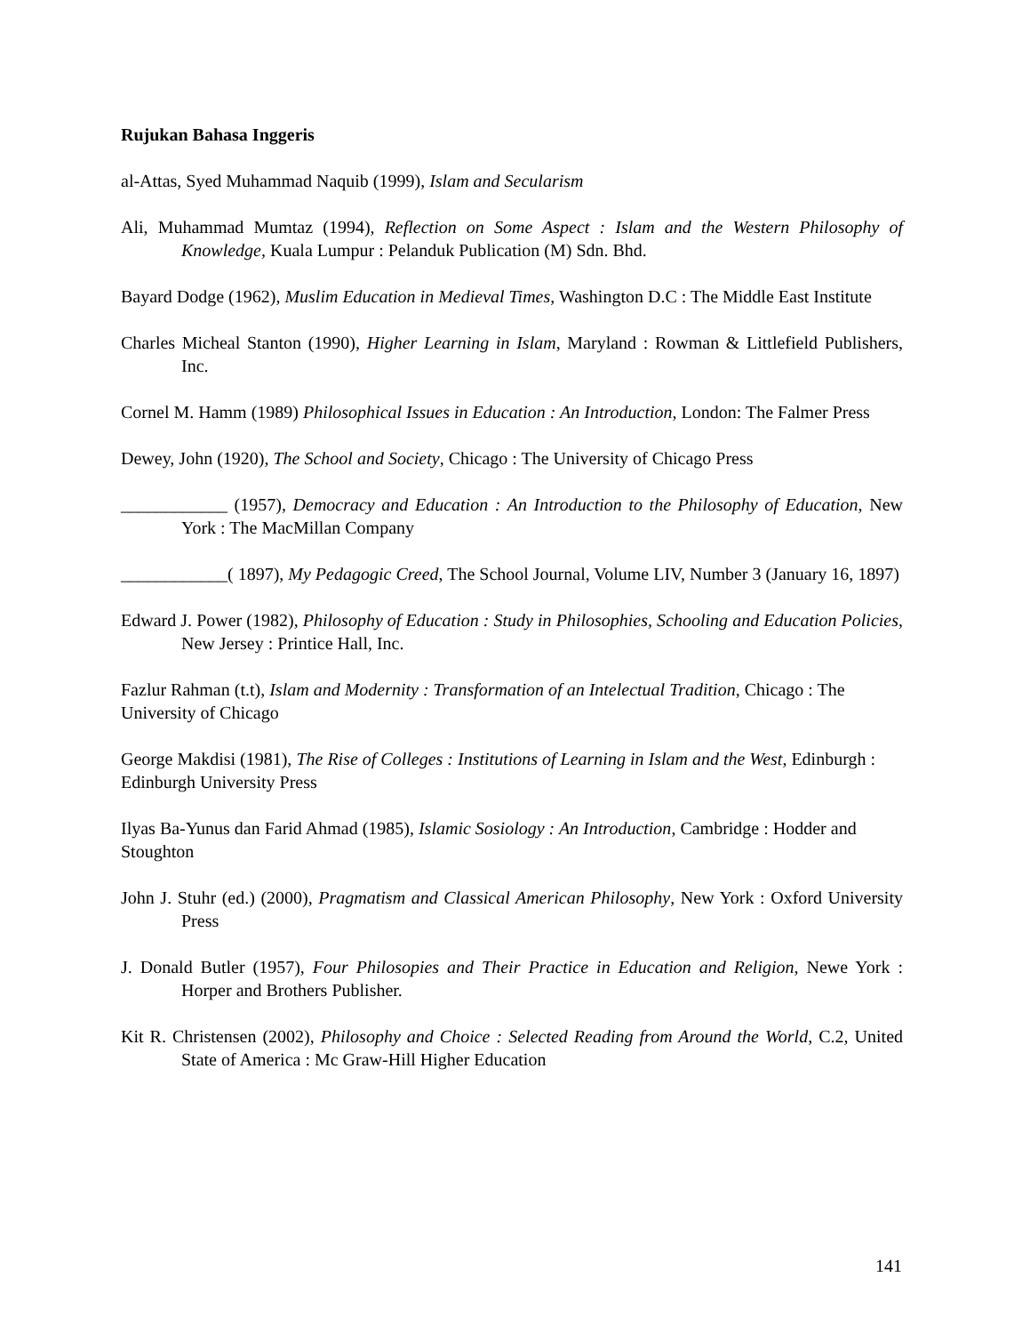Rujukan Bahasa Inggeris
al-Attas, Syed Muhammad Naquib (1999), Islam and Secularism
Ali, Muhammad Mumtaz (1994), Reflection on Some Aspect : Islam and the Western Philosophy of Knowledge, Kuala Lumpur : Pelanduk Publication (M) Sdn. Bhd.
Bayard Dodge (1962), Muslim Education in Medieval Times, Washington D.C : The Middle East Institute
Charles Micheal Stanton (1990), Higher Learning in Islam, Maryland : Rowman & Littlefield Publishers, Inc.
Cornel M. Hamm (1989) Philosophical Issues in Education : An Introduction, London: The Falmer Press
Dewey, John (1920), The School and Society, Chicago : The University of Chicago Press
____________ (1957), Democracy and Education : An Introduction to the Philosophy of Education, New York : The MacMillan Company
____________( 1897), My Pedagogic Creed, The School Journal, Volume LIV, Number 3 (January 16, 1897)
Edward J. Power (1982), Philosophy of Education : Study in Philosophies, Schooling and Education Policies, New Jersey : Printice Hall, Inc.
Fazlur Rahman (t.t), Islam and Modernity : Transformation of an Intelectual Tradition, Chicago : The University of Chicago
George Makdisi (1981), The Rise of Colleges : Institutions of Learning in Islam and the West, Edinburgh : Edinburgh University Press
Ilyas Ba-Yunus dan Farid Ahmad (1985), Islamic Sosiology : An Introduction, Cambridge : Hodder and Stoughton
John J. Stuhr (ed.) (2000), Pragmatism and Classical American Philosophy, New York : Oxford University Press
J. Donald Butler (1957), Four Philosopies and Their Practice in Education and Religion, Newe York : Horper and Brothers Publisher.
Kit R. Christensen (2002), Philosophy and Choice : Selected Reading from Around the World, C.2, United State of America : Mc Graw-Hill Higher Education
141